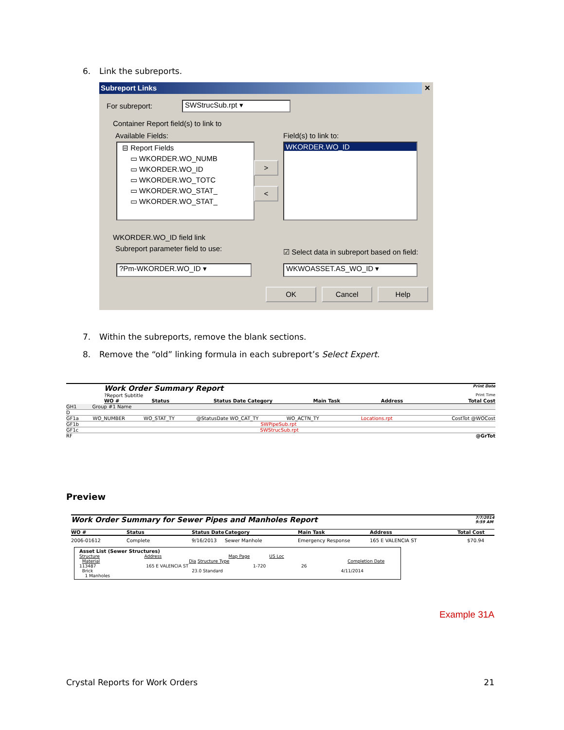6. Link the subreports.
Subreport Links ✕
For subreport: SWStrucSub.rpt ▾
Container Report field(s) to link to
Available Fields: Field(s) to link to:
⊟ Report Fields
▭ WKORDER.WO_NUMB
▭ WKORDER.WO_ID
▭ WKORDER.WO_TOTC
▭ WKORDER.WO_STAT_
▭ WKORDER.WO_STAT_
>
<
WKORDER.WO_ID
WKORDER.WO_ID field link
Subreport parameter field to use:
☑ Select data in subreport based on field:
?Pm-WKORDER.WO_ID ▾ WKWOASSET.AS_WO_ID ▾
OK Cancel Help
7. Within the subreports, remove the blank sections.
8. Remove the “old” linking formula in each subreport’s Select Expert.
Work Order Summary Report Print Date
?Report Subtitle Print Time
WO # Status Status Date Category Main Task Address Total Cost
GH1 Group #1 Name
D
GF1a WO_NUMBER WO_STAT_TY @StatusDate WO_CAT_TY WO_ACTN_TY Locations.rpt CostTot @WOCost
GF1b SWPipeSub.rpt
GF1c SWStrucSub.rpt
RF @GrTot
Preview
Work Order Summary for Sewer Pipes and Manholes Report 7/7/2014
9:59 AM
WO # Status Status Date Category Main Task Address Total Cost
2006-01612 Complete 9/16/2013 Sewer Manhole Emergency Response 165 E VALENCIA ST $70.94
Asset List (Sewer Structures)
Structure Address Map Page US Loc
Material Dia Structure Type Completion Date
113487 165 E VALENCIA ST 1-720 26
Brick 23.0 Standard 4/11/2014
1 Manholes
Example 31A
Crystal Reports for Work Orders
21